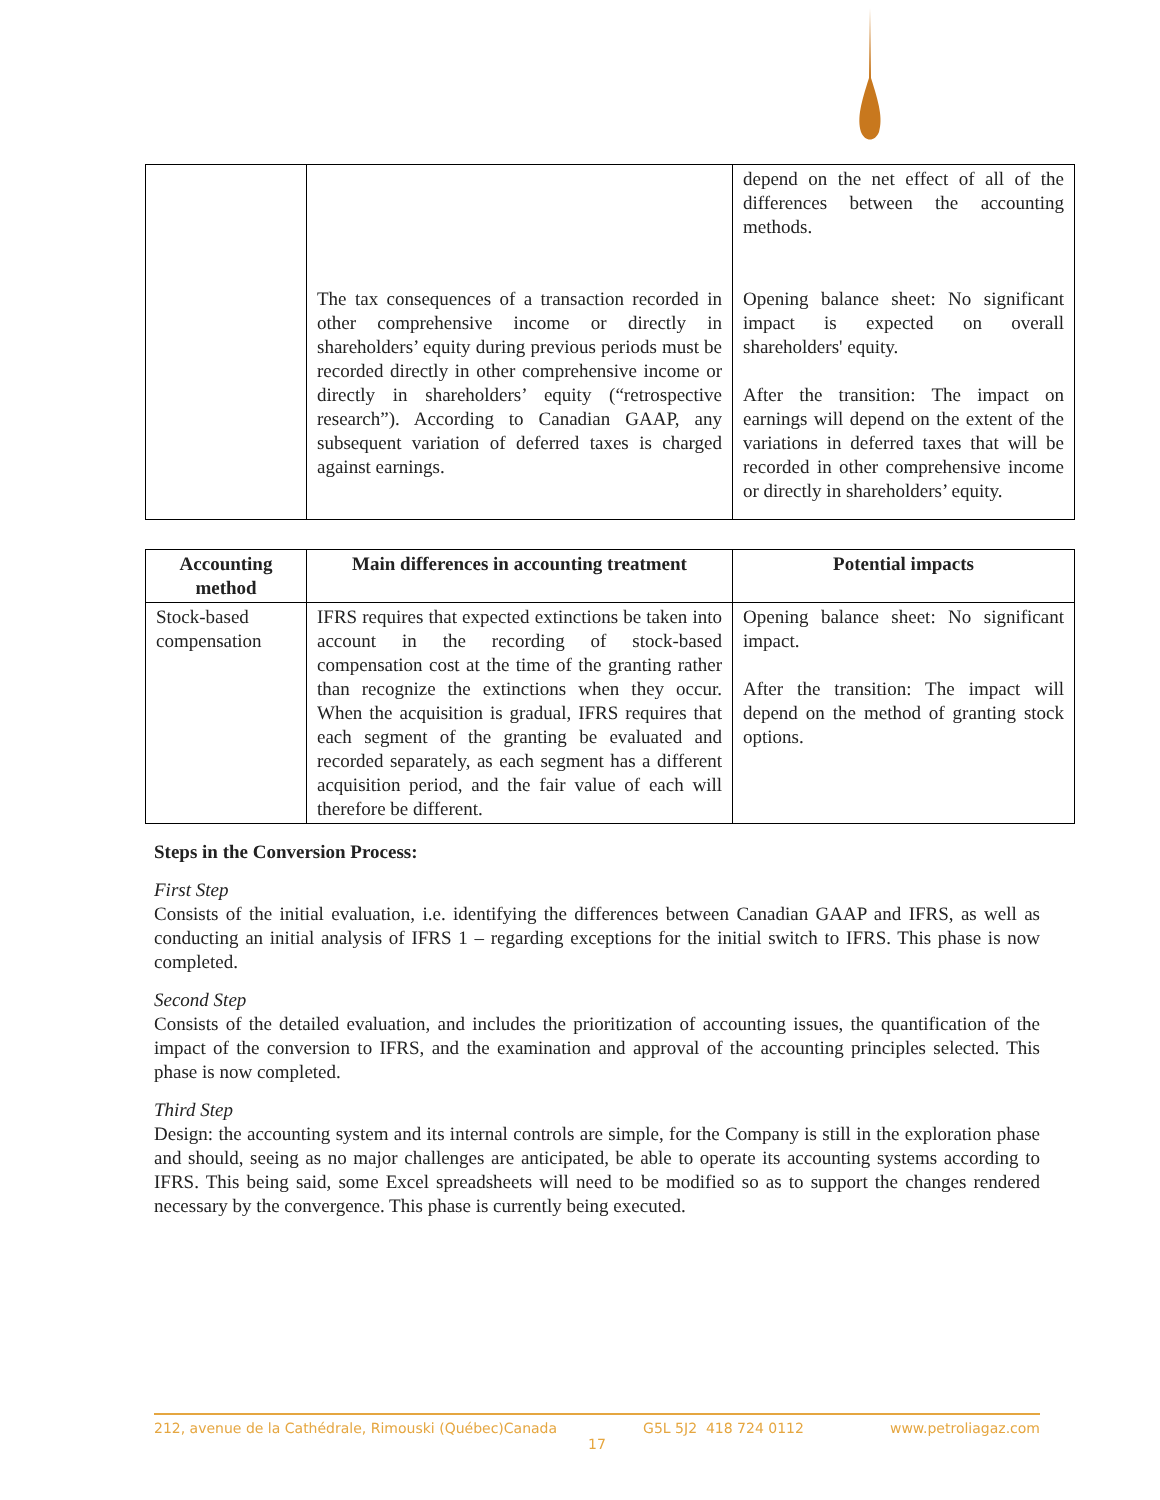| | The tax consequences of a transaction recorded in other comprehensive income or directly in shareholders’ equity during previous periods must be recorded directly in other comprehensive income or directly in shareholders’ equity (“retrospective research”). According to Canadian GAAP, any subsequent variation of deferred taxes is charged against earnings. | depend on the net effect of all of the differences between the accounting methods. Opening balance sheet: No significant impact is expected on overall shareholders' equity. After the transition: The impact on earnings will depend on the extent of the variations in deferred taxes that will be recorded in other comprehensive income or directly in shareholders’ equity. |
| Accounting method | Main differences in accounting treatment | Potential impacts |
| --- | --- | --- |
| Stock-based compensation | IFRS requires that expected extinctions be taken into account in the recording of stock-based compensation cost at the time of the granting rather than recognize the extinctions when they occur. When the acquisition is gradual, IFRS requires that each segment of the granting be evaluated and recorded separately, as each segment has a different acquisition period, and the fair value of each will therefore be different. | Opening balance sheet: No significant impact. After the transition: The impact will depend on the method of granting stock options. |
Steps in the Conversion Process:
First Step
Consists of the initial evaluation, i.e. identifying the differences between Canadian GAAP and IFRS, as well as conducting an initial analysis of IFRS 1 – regarding exceptions for the initial switch to IFRS. This phase is now completed.
Second Step
Consists of the detailed evaluation, and includes the prioritization of accounting issues, the quantification of the impact of the conversion to IFRS, and the examination and approval of the accounting principles selected. This phase is now completed.
Third Step
Design: the accounting system and its internal controls are simple, for the Company is still in the exploration phase and should, seeing as no major challenges are anticipated, be able to operate its accounting systems according to IFRS. This being said, some Excel spreadsheets will need to be modified so as to support the changes rendered necessary by the convergence. This phase is currently being executed.
212, avenue de la Cathédrale, Rimouski (Québec)Canada G5L 5J2 418 724 0112 www.petroliagaz.com
17